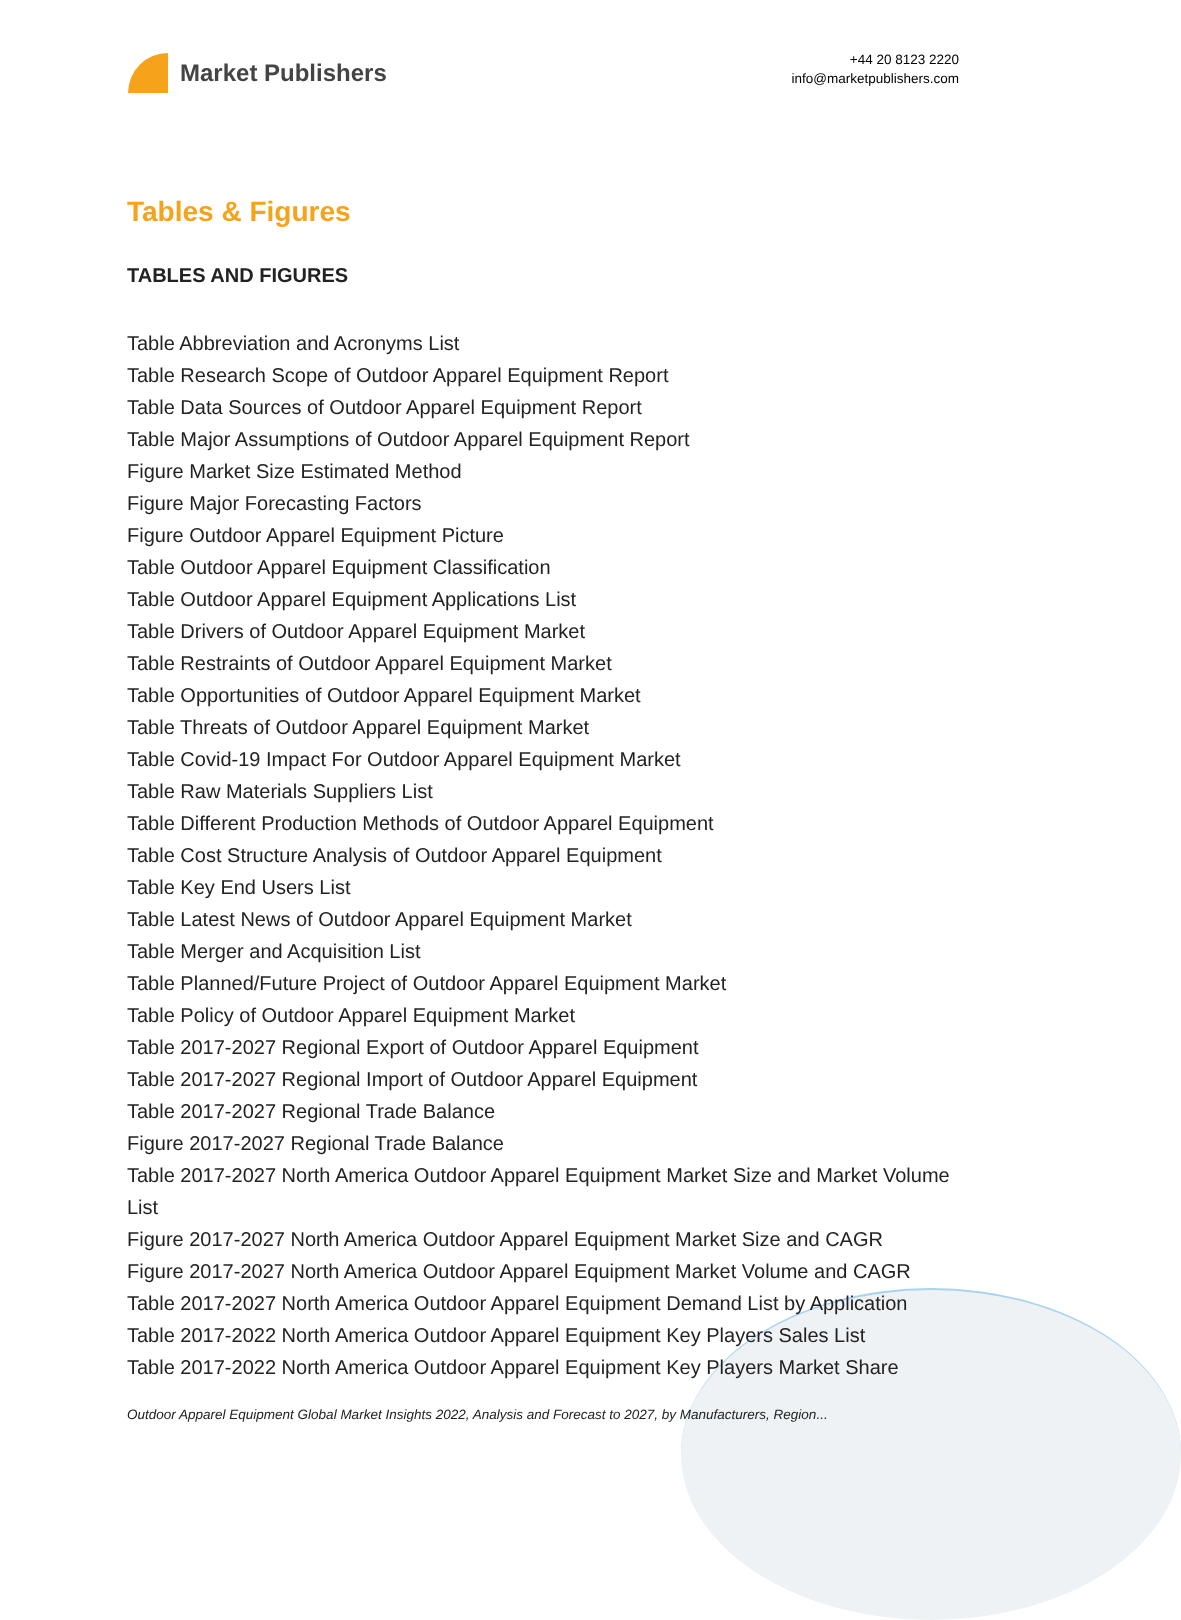Market Publishers
+44 20 8123 2220
info@marketpublishers.com
Tables & Figures
TABLES AND FIGURES
Table Abbreviation and Acronyms List
Table Research Scope of Outdoor Apparel Equipment Report
Table Data Sources of Outdoor Apparel Equipment Report
Table Major Assumptions of Outdoor Apparel Equipment Report
Figure Market Size Estimated Method
Figure Major Forecasting Factors
Figure Outdoor Apparel Equipment Picture
Table Outdoor Apparel Equipment Classification
Table Outdoor Apparel Equipment Applications List
Table Drivers of Outdoor Apparel Equipment Market
Table Restraints of Outdoor Apparel Equipment Market
Table Opportunities of Outdoor Apparel Equipment Market
Table Threats of Outdoor Apparel Equipment Market
Table Covid-19 Impact For Outdoor Apparel Equipment Market
Table Raw Materials Suppliers List
Table Different Production Methods of Outdoor Apparel Equipment
Table Cost Structure Analysis of Outdoor Apparel Equipment
Table Key End Users List
Table Latest News of Outdoor Apparel Equipment Market
Table Merger and Acquisition List
Table Planned/Future Project of Outdoor Apparel Equipment Market
Table Policy of Outdoor Apparel Equipment Market
Table 2017-2027 Regional Export of Outdoor Apparel Equipment
Table 2017-2027 Regional Import of Outdoor Apparel Equipment
Table 2017-2027 Regional Trade Balance
Figure 2017-2027 Regional Trade Balance
Table 2017-2027 North America Outdoor Apparel Equipment Market Size and Market Volume List
Figure 2017-2027 North America Outdoor Apparel Equipment Market Size and CAGR
Figure 2017-2027 North America Outdoor Apparel Equipment Market Volume and CAGR
Table 2017-2027 North America Outdoor Apparel Equipment Demand List by Application
Table 2017-2022 North America Outdoor Apparel Equipment Key Players Sales List
Table 2017-2022 North America Outdoor Apparel Equipment Key Players Market Share
Outdoor Apparel Equipment Global Market Insights 2022, Analysis and Forecast to 2027, by Manufacturers, Region...